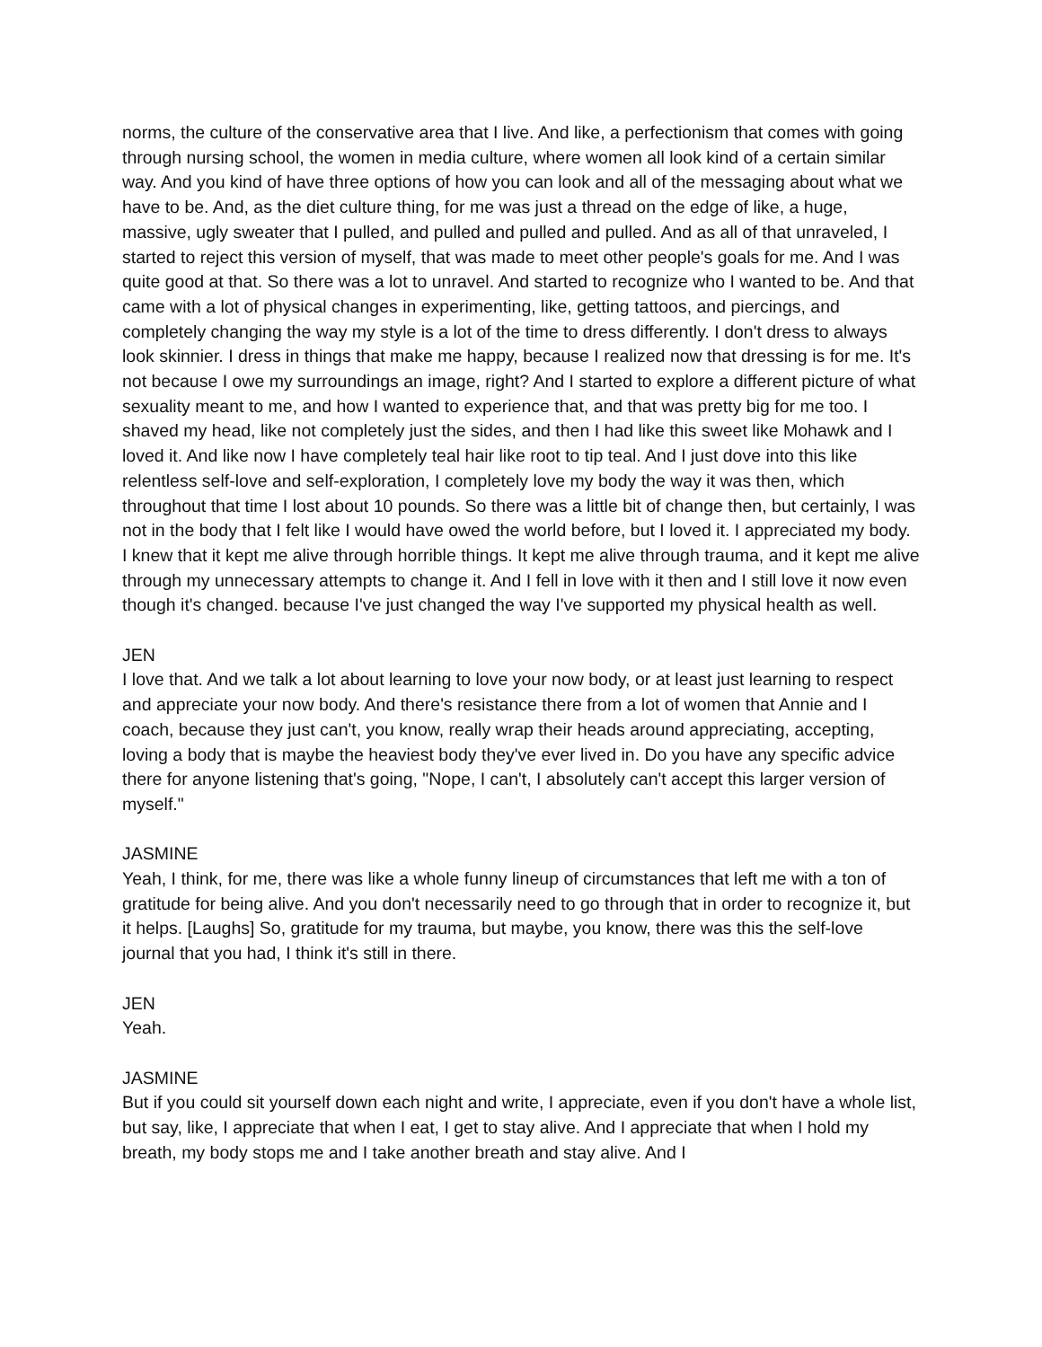norms, the culture of the conservative area that I live. And like, a perfectionism that comes with going through nursing school, the women in media culture, where women all look kind of a certain similar way. And you kind of have three options of how you can look and all of the messaging about what we have to be. And, as the diet culture thing, for me was just a thread on the edge of like, a huge, massive, ugly sweater that I pulled, and pulled and pulled and pulled. And as all of that unraveled, I started to reject this version of myself, that was made to meet other people's goals for me. And I was quite good at that. So there was a lot to unravel. And started to recognize who I wanted to be. And that came with a lot of physical changes in experimenting, like, getting tattoos, and piercings, and completely changing the way my style is a lot of the time to dress differently. I don't dress to always look skinnier. I dress in things that make me happy, because I realized now that dressing is for me. It's not because I owe my surroundings an image, right? And I started to explore a different picture of what sexuality meant to me, and how I wanted to experience that, and that was pretty big for me too. I shaved my head, like not completely just the sides, and then I had like this sweet like Mohawk and I loved it. And like now I have completely teal hair like root to tip teal. And I just dove into this like relentless self-love and self-exploration, I completely love my body the way it was then, which throughout that time I lost about 10 pounds. So there was a little bit of change then, but certainly, I was not in the body that I felt like I would have owed the world before, but I loved it. I appreciated my body. I knew that it kept me alive through horrible things. It kept me alive through trauma, and it kept me alive through my unnecessary attempts to change it. And I fell in love with it then and I still love it now even though it's changed. because I've just changed the way I've supported my physical health as well.
JEN
I love that. And we talk a lot about learning to love your now body, or at least just learning to respect and appreciate your now body. And there's resistance there from a lot of women that Annie and I coach, because they just can't, you know, really wrap their heads around appreciating, accepting, loving a body that is maybe the heaviest body they've ever lived in. Do you have any specific advice there for anyone listening that's going, "Nope, I can't, I absolutely can't accept this larger version of myself."
JASMINE
Yeah, I think, for me, there was like a whole funny lineup of circumstances that left me with a ton of gratitude for being alive. And you don't necessarily need to go through that in order to recognize it, but it helps. [Laughs] So, gratitude for my trauma, but maybe, you know, there was this the self-love journal that you had, I think it's still in there.
JEN
Yeah.
JASMINE
But if you could sit yourself down each night and write, I appreciate, even if you don't have a whole list, but say, like, I appreciate that when I eat, I get to stay alive. And I appreciate that when I hold my breath, my body stops me and I take another breath and stay alive. And I